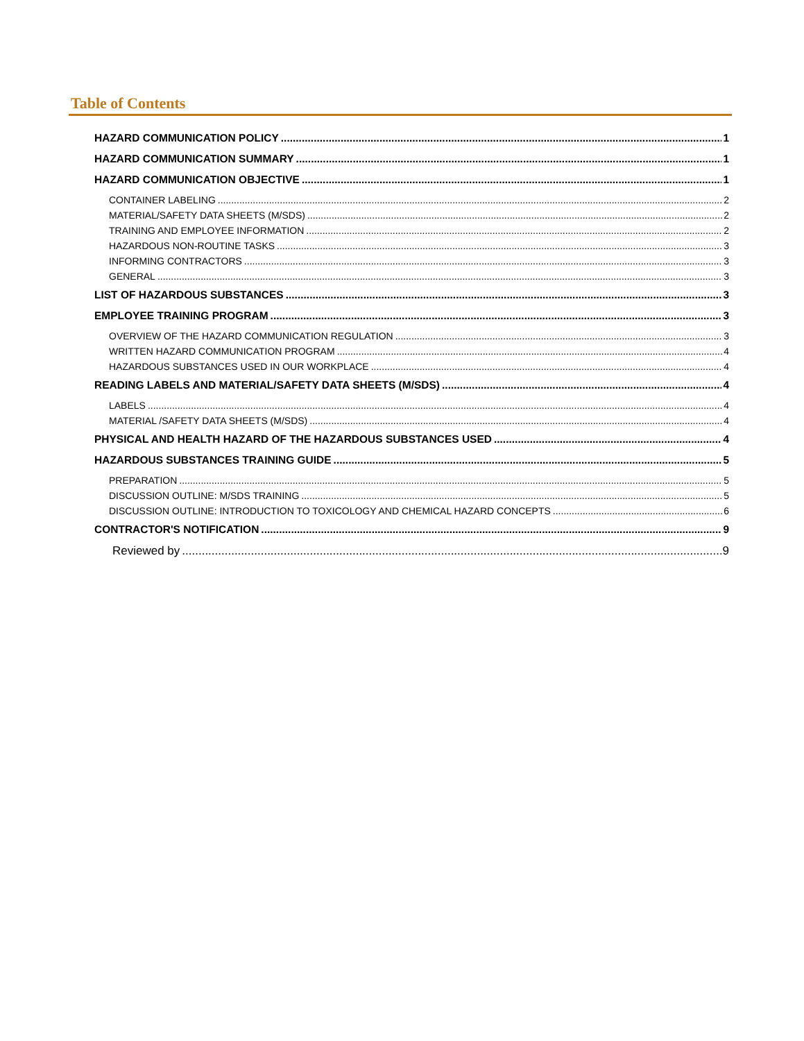Table of Contents
HAZARD COMMUNICATION POLICY 1
HAZARD COMMUNICATION SUMMARY 1
HAZARD COMMUNICATION OBJECTIVE 1
CONTAINER LABELING 2
MATERIAL/SAFETY DATA SHEETS (M/SDS) 2
TRAINING AND EMPLOYEE INFORMATION 2
HAZARDOUS NON-ROUTINE TASKS 3
INFORMING CONTRACTORS 3
GENERAL 3
LIST OF HAZARDOUS SUBSTANCES 3
EMPLOYEE TRAINING PROGRAM 3
OVERVIEW OF THE HAZARD COMMUNICATION REGULATION 3
WRITTEN HAZARD COMMUNICATION PROGRAM 4
HAZARDOUS SUBSTANCES USED IN OUR WORKPLACE 4
READING LABELS AND MATERIAL/SAFETY DATA SHEETS (M/SDS) 4
LABELS 4
MATERIAL /SAFETY DATA SHEETS (M/SDS) 4
PHYSICAL AND HEALTH HAZARD OF THE HAZARDOUS SUBSTANCES USED 4
HAZARDOUS SUBSTANCES TRAINING GUIDE 5
PREPARATION 5
DISCUSSION OUTLINE: M/SDS TRAINING 5
DISCUSSION OUTLINE: INTRODUCTION TO TOXICOLOGY AND CHEMICAL HAZARD CONCEPTS 6
CONTRACTOR'S NOTIFICATION 9
Reviewed by 9